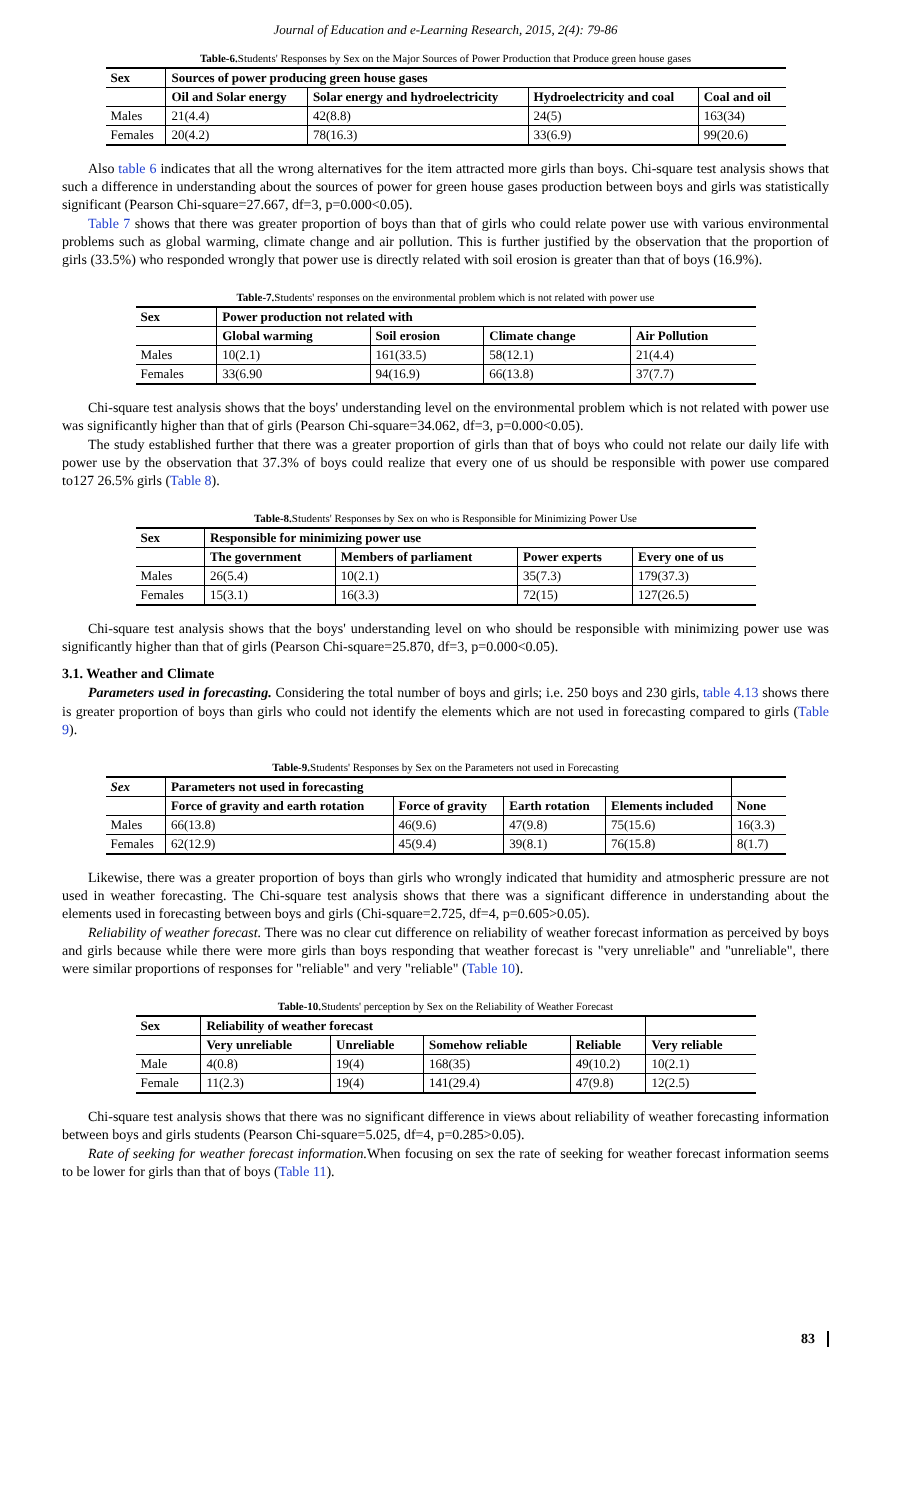Journal of Education and e-Learning Research, 2015, 2(4): 79-86
Table-6. Students' Responses by Sex on the Major Sources of Power Production that Produce green house gases
| Sex | Sources of power producing green house gases | | | |
| --- | --- | --- | --- | --- |
| | Oil and Solar energy | Solar energy and hydroelectricity | Hydroelectricity and coal | Coal and oil |
| Males | 21(4.4) | 42(8.8) | 24(5) | 163(34) |
| Females | 20(4.2) | 78(16.3) | 33(6.9) | 99(20.6) |
Also table 6 indicates that all the wrong alternatives for the item attracted more girls than boys. Chi-square test analysis shows that such a difference in understanding about the sources of power for green house gases production between boys and girls was statistically significant (Pearson Chi-square=27.667, df=3, p=0.000<0.05).
Table 7 shows that there was greater proportion of boys than that of girls who could relate power use with various environmental problems such as global warming, climate change and air pollution. This is further justified by the observation that the proportion of girls (33.5%) who responded wrongly that power use is directly related with soil erosion is greater than that of boys (16.9%).
Table-7. Students' responses on the environmental problem which is not related with power use
| Sex | Power production not related with | | | |
| --- | --- | --- | --- | --- |
| | Global warming | Soil erosion | Climate change | Air Pollution |
| Males | 10(2.1) | 161(33.5) | 58(12.1) | 21(4.4) |
| Females | 33(6.90 | 94(16.9) | 66(13.8) | 37(7.7) |
Chi-square test analysis shows that the boys' understanding level on the environmental problem which is not related with power use was significantly higher than that of girls (Pearson Chi-square=34.062, df=3, p=0.000<0.05).
The study established further that there was a greater proportion of girls than that of boys who could not relate our daily life with power use by the observation that 37.3% of boys could realize that every one of us should be responsible with power use compared to127 26.5% girls (Table 8).
Table-8. Students' Responses by Sex on who is Responsible for Minimizing Power Use
| Sex | Responsible for minimizing power use | | | |
| --- | --- | --- | --- | --- |
| | The government | Members of parliament | Power experts | Every one of us |
| Males | 26(5.4) | 10(2.1) | 35(7.3) | 179(37.3) |
| Females | 15(3.1) | 16(3.3) | 72(15) | 127(26.5) |
Chi-square test analysis shows that the boys' understanding level on who should be responsible with minimizing power use was significantly higher than that of girls (Pearson Chi-square=25.870, df=3, p=0.000<0.05).
3.1. Weather and Climate
Parameters used in forecasting. Considering the total number of boys and girls; i.e. 250 boys and 230 girls, table 4.13 shows there is greater proportion of boys than girls who could not identify the elements which are not used in forecasting compared to girls (Table 9).
Table-9. Students' Responses by Sex on the Parameters not used in Forecasting
| Sex | Parameters not used in forecasting | | | | |
| --- | --- | --- | --- | --- | --- |
| | Force of gravity and earth rotation | Force of gravity | Earth rotation | Elements included | None |
| Males | 66(13.8) | 46(9.6) | 47(9.8) | 75(15.6) | 16(3.3) |
| Females | 62(12.9) | 45(9.4) | 39(8.1) | 76(15.8) | 8(1.7) |
Likewise, there was a greater proportion of boys than girls who wrongly indicated that humidity and atmospheric pressure are not used in weather forecasting. The Chi-square test analysis shows that there was a significant difference in understanding about the elements used in forecasting between boys and girls (Chi-square=2.725, df=4, p=0.605>0.05).
Reliability of weather forecast. There was no clear cut difference on reliability of weather forecast information as perceived by boys and girls because while there were more girls than boys responding that weather forecast is "very unreliable" and "unreliable", there were similar proportions of responses for "reliable" and very "reliable" (Table 10).
Table-10. Students' perception by Sex on the Reliability of Weather Forecast
| Sex | Reliability of weather forecast | | | | |
| --- | --- | --- | --- | --- | --- |
| | Very unreliable | Unreliable | Somehow reliable | Reliable | Very reliable |
| Male | 4(0.8) | 19(4) | 168(35) | 49(10.2) | 10(2.1) |
| Female | 11(2.3) | 19(4) | 141(29.4) | 47(9.8) | 12(2.5) |
Chi-square test analysis shows that there was no significant difference in views about reliability of weather forecasting information between boys and girls students (Pearson Chi-square=5.025, df=4, p=0.285>0.05).
Rate of seeking for weather forecast information. When focusing on sex the rate of seeking for weather forecast information seems to be lower for girls than that of boys (Table 11).
83